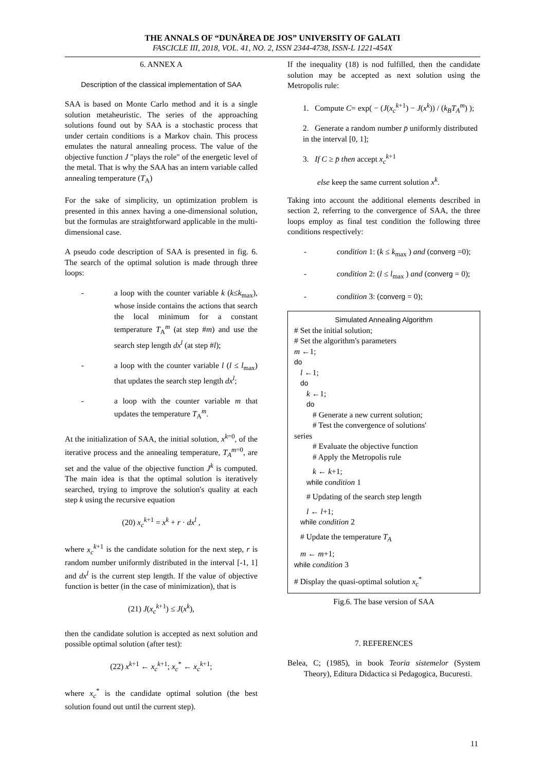THE ANNALS OF “DUNĂREA DE JOS” UNIVERSITY OF GALATI
FASCICLE III, 2018, VOL. 41, NO. 2, ISSN 2344-4738, ISSN-L 1221-454X
6. ANNEX A
Description of the classical implementation of SAA
SAA is based on Monte Carlo method and it is a single solution metaheuristic. The series of the approaching solutions found out by SAA is a stochastic process that under certain conditions is a Markov chain. This process emulates the natural annealing process. The value of the objective function J "plays the role" of the energetic level of the metal. That is why the SAA has an intern variable called annealing temperature (T<sub>A</sub>)
For the sake of simplicity, un optimization problem is presented in this annex having a one-dimensional solution, but the formulas are straightforward applicable in the multi-dimensional case.
A pseudo code description of SAA is presented in fig. 6. The search of the optimal solution is made through three loops:
- a loop with the counter variable k (k≤k<sub>max</sub>), whose inside contains the actions that search the local minimum for a constant temperature T<sub>A</sub><sup>m</sup> (at step #m) and use the search step length dx<sup>l</sup> (at step #l);
- a loop with the counter variable l (l ≤ l<sub>max</sub>) that updates the search step length dx<sup>l</sup>;
- a loop with the counter variable m that updates the temperature T<sub>A</sub><sup>m</sup>.
At the initialization of SAA, the initial solution, x<sup>k=0</sup>, of the iterative process and the annealing temperature, T<sub>A</sub><sup>m=0</sup>, are set and the value of the objective function J<sup>k</sup> is computed. The main idea is that the optimal solution is iteratively searched, trying to improve the solution's quality at each step k using the recursive equation
(20) x<sub>c</sub><sup>k+1</sup> = x<sup>k</sup> + r · dx<sup>l</sup> ,
where x<sub>c</sub><sup>k+1</sup> is the candidate solution for the next step, r is random number uniformly distributed in the interval [-1, 1] and dx<sup>l</sup> is the current step length. If the value of objective function is better (in the case of minimization), that is
(21) J(x<sub>c</sub><sup>k+1</sup>) ≤ J(x<sup>k</sup>),
then the candidate solution is accepted as next solution and possible optimal solution (after test):
(22) x<sup>k+1</sup> ← x<sub>c</sub><sup>k+1</sup>; x<sub>c</sub><sup>*</sup> ← x<sub>c</sub><sup>k+1</sup>;
where x<sub>c</sub><sup>*</sup> is the candidate optimal solution (the best solution found out until the current step).
If the inequality (18) is nod fulfilled, then the candidate solution may be accepted as next solution using the Metropolis rule:
1. Compute C= exp( − (J(x<sub>c</sub><sup>k+1</sup>) − J(x<sup>k</sup>)) / (k<sub>B</sub>T<sub>A</sub><sup>m</sup>) );
2. Generate a random number p̄ uniformly distributed in the interval [0, 1];
3. If C ≥ p̄ then accept x<sub>c</sub><sup>k+1</sup>
else keep the same current solution x<sup>k</sup>.
Taking into account the additional elements described in section 2, referring to the convergence of SAA, the three loops employ as final test condition the following three conditions respectively:
- condition 1: (k ≤ k<sub>max</sub> ) and (converg =0);
- condition 2: (l ≤ l<sub>max</sub> ) and (converg = 0);
- condition 3: (converg = 0);
Simulated Annealing Algorithm
# Set the initial solution;
# Set the algorithm's parameters
m ←1;
do
l ←1;
do
k ←1;
do
# Generate a new current solution;
# Test the convergence of solutions'
series
# Evaluate the objective function
# Apply the Metropolis rule
k ← k+1;
while condition 1
# Updating of the search step length
l ← l+1;
while condition 2
# Update the temperature T<sub>A</sub>
m ← m+1;
while condition 3
# Display the quasi-optimal solution x<sub>c</sub><sup>*</sup>
Fig.6. The base version of SAA
7. REFERENCES
Belea, C; (1985), in book Teoria sistemelor (System Theory), Editura Didactica si Pedagogica, Bucuresti.
11